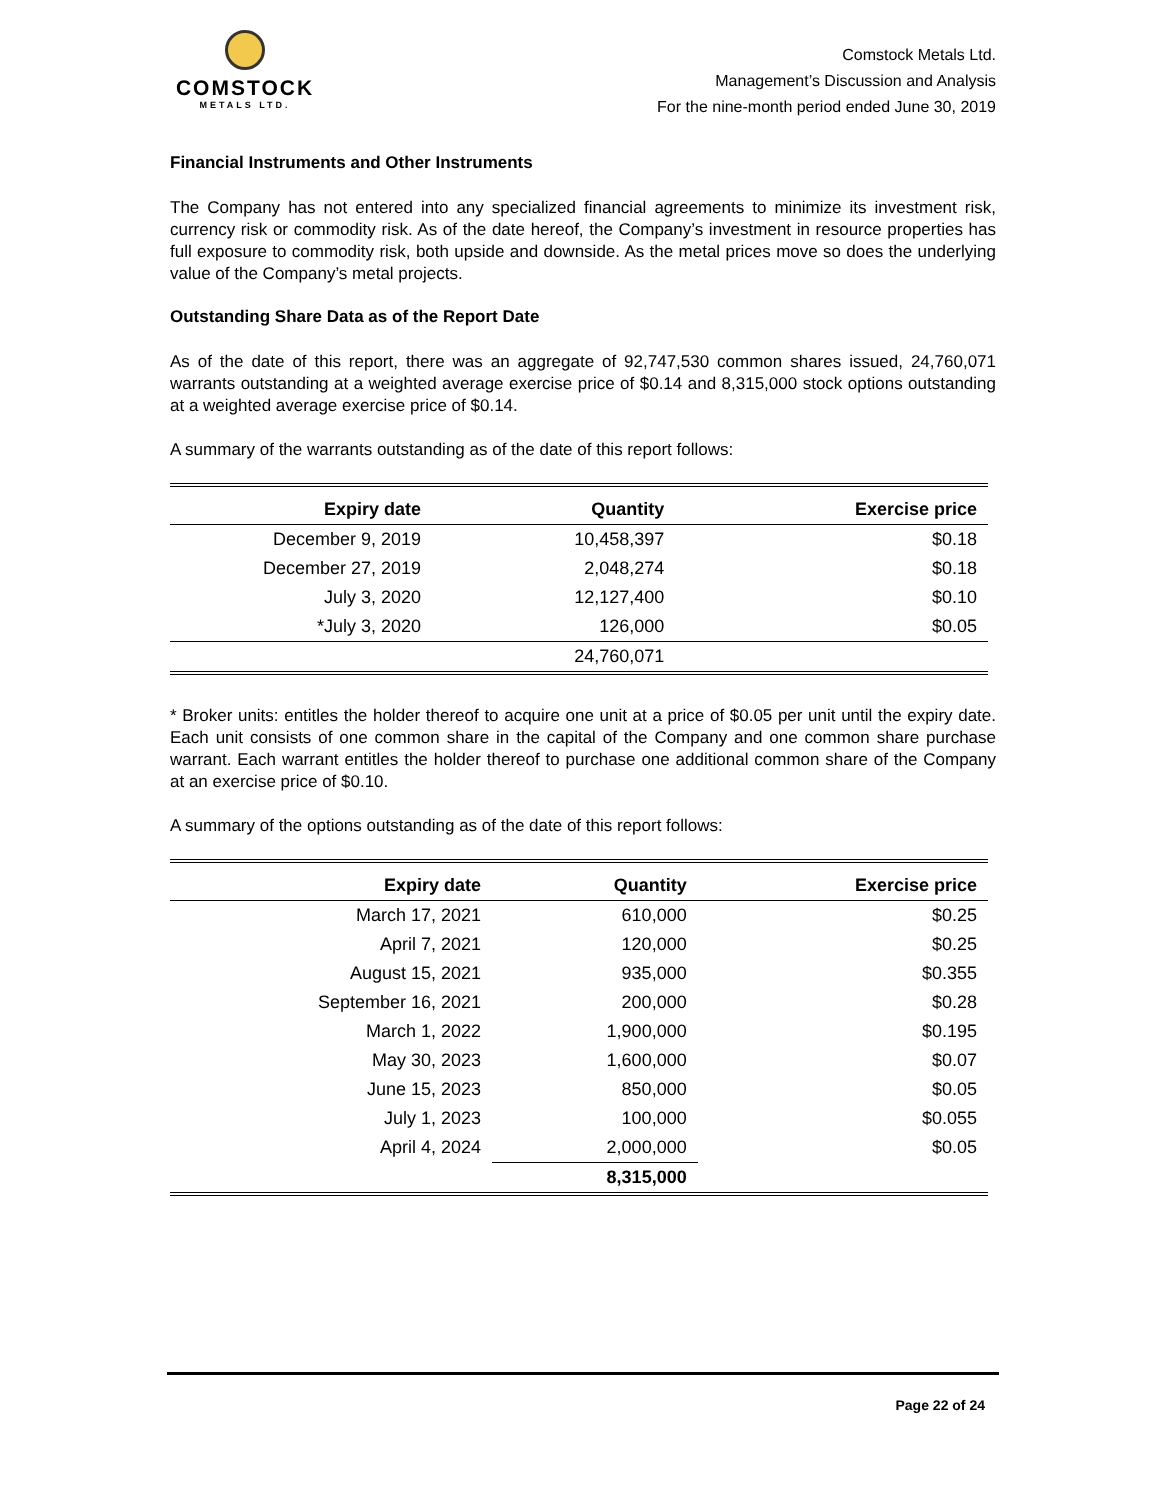COMSTOCK
METALS LTD.
Comstock Metals Ltd.
Management’s Discussion and Analysis
For the nine-month period ended June 30, 2019
Financial Instruments and Other Instruments
The Company has not entered into any specialized financial agreements to minimize its investment risk, currency risk or commodity risk. As of the date hereof, the Company’s investment in resource properties has full exposure to commodity risk, both upside and downside. As the metal prices move so does the underlying value of the Company’s metal projects.
Outstanding Share Data as of the Report Date
As of the date of this report, there was an aggregate of 92,747,530 common shares issued, 24,760,071 warrants outstanding at a weighted average exercise price of $0.14 and 8,315,000 stock options outstanding at a weighted average exercise price of $0.14.
A summary of the warrants outstanding as of the date of this report follows:
| Expiry date | Quantity | Exercise price |
| --- | --- | --- |
| December 9, 2019 | 10,458,397 | $0.18 |
| December 27, 2019 | 2,048,274 | $0.18 |
| July 3, 2020 | 12,127,400 | $0.10 |
| *July 3, 2020 | 126,000 | $0.05 |
| | 24,760,071 | |
* Broker units: entitles the holder thereof to acquire one unit at a price of $0.05 per unit until the expiry date. Each unit consists of one common share in the capital of the Company and one common share purchase warrant. Each warrant entitles the holder thereof to purchase one additional common share of the Company at an exercise price of $0.10.
A summary of the options outstanding as of the date of this report follows:
| Expiry date | Quantity | Exercise price |
| --- | --- | --- |
| March 17, 2021 | 610,000 | $0.25 |
| April 7, 2021 | 120,000 | $0.25 |
| August 15, 2021 | 935,000 | $0.355 |
| September 16, 2021 | 200,000 | $0.28 |
| March 1, 2022 | 1,900,000 | $0.195 |
| May 30, 2023 | 1,600,000 | $0.07 |
| June 15, 2023 | 850,000 | $0.05 |
| July 1, 2023 | 100,000 | $0.055 |
| April 4, 2024 | 2,000,000 | $0.05 |
| | 8,315,000 | |
Page 22 of 24